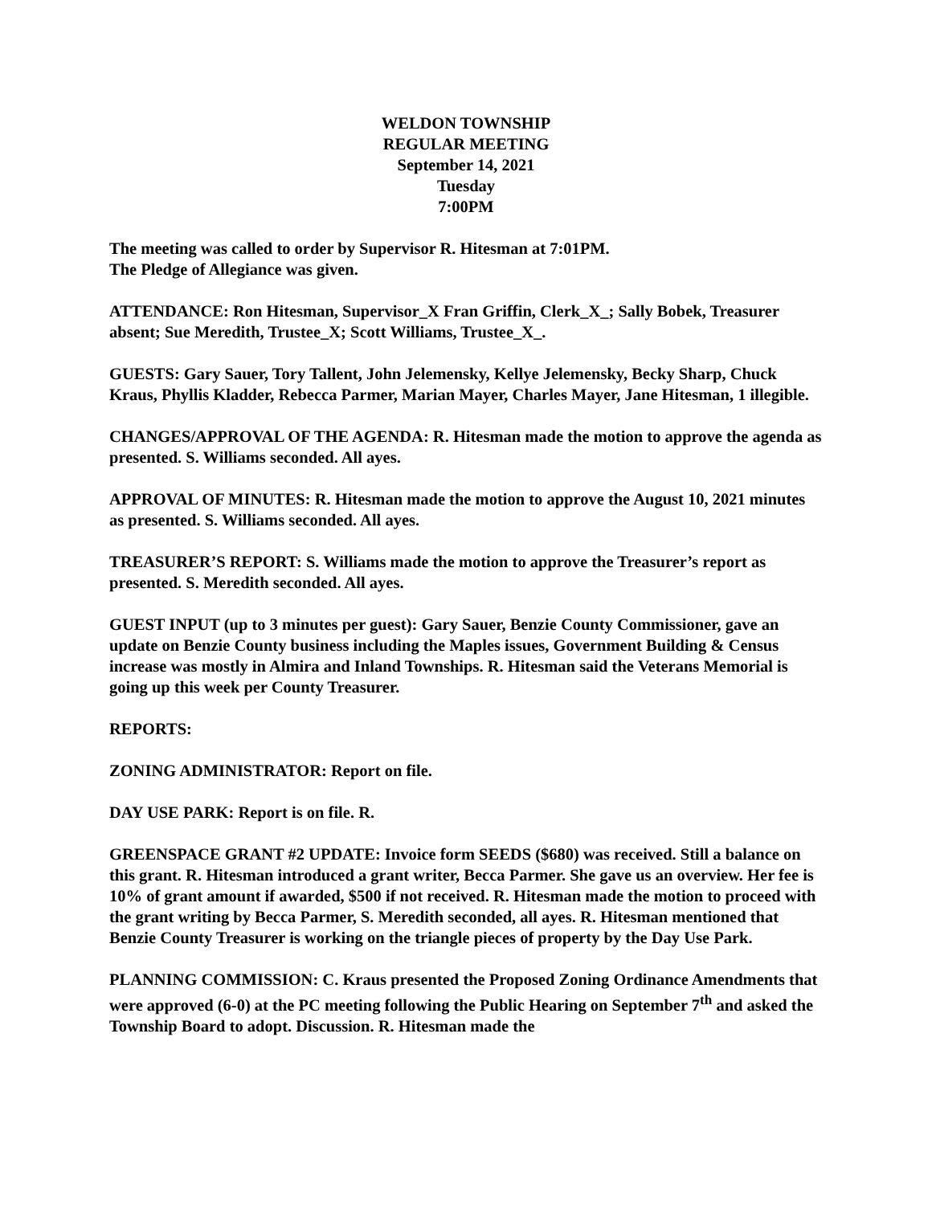WELDON TOWNSHIP
REGULAR MEETING
September 14, 2021
Tuesday
7:00PM
The meeting was called to order by Supervisor R. Hitesman at 7:01PM.
The Pledge of Allegiance was given.
ATTENDANCE: Ron Hitesman, Supervisor_X Fran Griffin, Clerk_X_; Sally Bobek, Treasurer absent; Sue Meredith, Trustee_X; Scott Williams, Trustee_X_.
GUESTS: Gary Sauer, Tory Tallent, John Jelemensky, Kellye Jelemensky, Becky Sharp, Chuck Kraus, Phyllis Kladder, Rebecca Parmer, Marian Mayer, Charles Mayer, Jane Hitesman, 1 illegible.
CHANGES/APPROVAL OF THE AGENDA: R. Hitesman made the motion to approve the agenda as presented. S. Williams seconded. All ayes.
APPROVAL OF MINUTES: R. Hitesman made the motion to approve the August 10, 2021 minutes as presented. S. Williams seconded. All ayes.
TREASURER’S REPORT: S. Williams made the motion to approve the Treasurer’s report as presented. S. Meredith seconded. All ayes.
GUEST INPUT (up to 3 minutes per guest): Gary Sauer, Benzie County Commissioner, gave an update on Benzie County business including the Maples issues, Government Building & Census increase was mostly in Almira and Inland Townships. R. Hitesman said the Veterans Memorial is going up this week per County Treasurer.
REPORTS:
ZONING ADMINISTRATOR: Report on file.
DAY USE PARK: Report is on file. R.
GREENSPACE GRANT #2 UPDATE: Invoice form SEEDS ($680) was received. Still a balance on this grant. R. Hitesman introduced a grant writer, Becca Parmer. She gave us an overview. Her fee is 10% of grant amount if awarded, $500 if not received. R. Hitesman made the motion to proceed with the grant writing by Becca Parmer, S. Meredith seconded, all ayes. R. Hitesman mentioned that Benzie County Treasurer is working on the triangle pieces of property by the Day Use Park.
PLANNING COMMISSION: C. Kraus presented the Proposed Zoning Ordinance Amendments that were approved (6-0) at the PC meeting following the Public Hearing on September 7<sup>th</sup> and asked the Township Board to adopt. Discussion. R. Hitesman made the